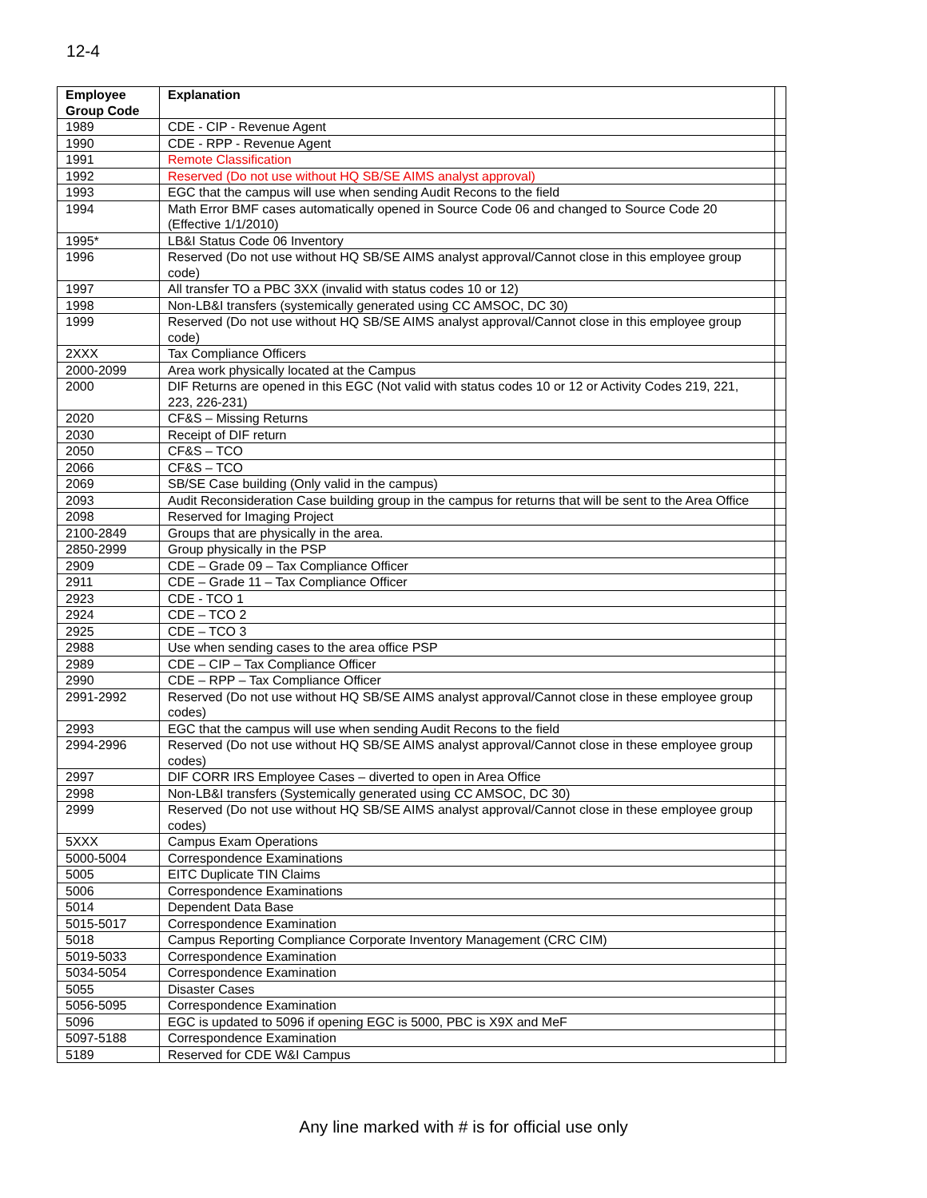12-4
| Employee Group Code | Explanation | |
| --- | --- | --- |
| 1989 | CDE - CIP - Revenue Agent | |
| 1990 | CDE - RPP - Revenue Agent | |
| 1991 | Remote Classification | |
| 1992 | Reserved (Do not use without HQ SB/SE AIMS analyst approval) | |
| 1993 | EGC that the campus will use when sending Audit Recons to the field | |
| 1994 | Math Error BMF cases automatically opened in Source Code 06 and changed to Source Code 20 (Effective 1/1/2010) | |
| 1995* | LB&I Status Code 06 Inventory | |
| 1996 | Reserved (Do not use without HQ SB/SE AIMS analyst approval/Cannot close in this employee group code) | |
| 1997 | All transfer TO a PBC 3XX (invalid with status codes 10 or 12) | |
| 1998 | Non-LB&I transfers (systemically generated using CC AMSOC, DC 30) | |
| 1999 | Reserved (Do not use without HQ SB/SE AIMS analyst approval/Cannot close in this employee group code) | |
| 2XXX | Tax Compliance Officers | |
| 2000-2099 | Area work physically located at the Campus | |
| 2000 | DIF Returns are opened in this EGC (Not valid with status codes 10 or 12 or Activity Codes 219, 221, 223, 226-231) | |
| 2020 | CF&S – Missing Returns | |
| 2030 | Receipt of DIF return | |
| 2050 | CF&S – TCO | |
| 2066 | CF&S – TCO | |
| 2069 | SB/SE Case building (Only valid in the campus) | |
| 2093 | Audit Reconsideration Case building group in the campus for returns that will be sent to the Area Office | |
| 2098 | Reserved for Imaging Project | |
| 2100-2849 | Groups that are physically in the area. | |
| 2850-2999 | Group physically in the PSP | |
| 2909 | CDE – Grade 09 – Tax Compliance Officer | |
| 2911 | CDE – Grade 11 – Tax Compliance Officer | |
| 2923 | CDE - TCO 1 | |
| 2924 | CDE – TCO 2 | |
| 2925 | CDE – TCO 3 | |
| 2988 | Use when sending cases to the area office PSP | |
| 2989 | CDE – CIP – Tax Compliance Officer | |
| 2990 | CDE – RPP – Tax Compliance Officer | |
| 2991-2992 | Reserved (Do not use without HQ SB/SE AIMS analyst approval/Cannot close in these employee group codes) | |
| 2993 | EGC that the campus will use when sending Audit Recons to the field | |
| 2994-2996 | Reserved (Do not use without HQ SB/SE AIMS analyst approval/Cannot close in these employee group codes) | |
| 2997 | DIF CORR IRS Employee Cases – diverted to open in Area Office | |
| 2998 | Non-LB&I transfers (Systemically generated using CC AMSOC, DC 30) | |
| 2999 | Reserved (Do not use without HQ SB/SE AIMS analyst approval/Cannot close in these employee group codes) | |
| 5XXX | Campus Exam Operations | |
| 5000-5004 | Correspondence Examinations | |
| 5005 | EITC Duplicate TIN Claims | |
| 5006 | Correspondence Examinations | |
| 5014 | Dependent Data Base | |
| 5015-5017 | Correspondence Examination | |
| 5018 | Campus Reporting Compliance Corporate Inventory Management (CRC CIM) | |
| 5019-5033 | Correspondence Examination | |
| 5034-5054 | Correspondence Examination | |
| 5055 | Disaster Cases | |
| 5056-5095 | Correspondence Examination | |
| 5096 | EGC is updated to 5096 if opening EGC is 5000, PBC is X9X and MeF | |
| 5097-5188 | Correspondence Examination | |
| 5189 | Reserved for CDE W&I Campus | |
Any line marked with # is for official use only